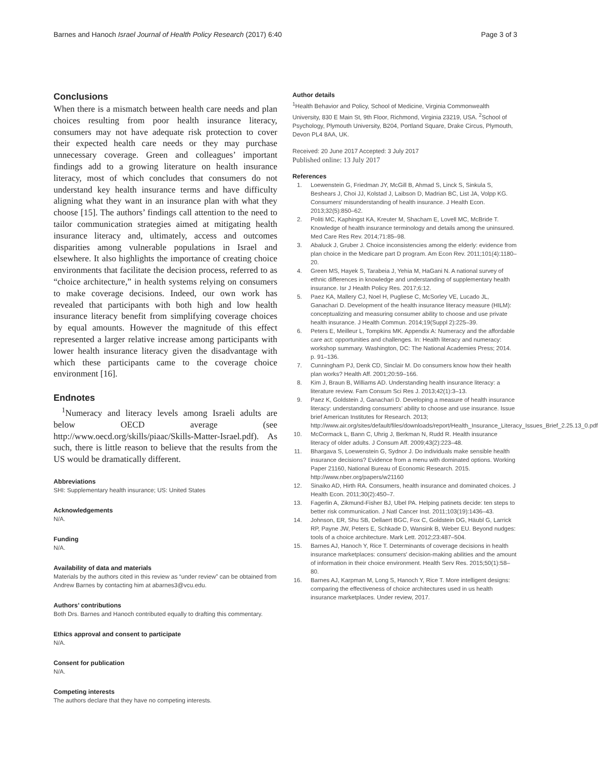Barnes and Hanoch Israel Journal of Health Policy Research (2017) 6:40 Page 3 of 3
Conclusions
When there is a mismatch between health care needs and plan choices resulting from poor health insurance literacy, consumers may not have adequate risk protection to cover their expected health care needs or they may purchase unnecessary coverage. Green and colleagues’ important findings add to a growing literature on health insurance literacy, most of which concludes that consumers do not understand key health insurance terms and have difficulty aligning what they want in an insurance plan with what they choose [15]. The authors’ findings call attention to the need to tailor communication strategies aimed at mitigating health insurance literacy and, ultimately, access and outcomes disparities among vulnerable populations in Israel and elsewhere. It also highlights the importance of creating choice environments that facilitate the decision process, referred to as “choice architecture,” in health systems relying on consumers to make coverage decisions. Indeed, our own work has revealed that participants with both high and low health insurance literacy benefit from simplifying coverage choices by equal amounts. However the magnitude of this effect represented a larger relative increase among participants with lower health insurance literacy given the disadvantage with which these participants came to the coverage choice environment [16].
Endnotes
<sup>1</sup> Numeracy and literacy levels among Israeli adults are below OECD average (see http://www.oecd.org/skills/piaac/Skills-Matter-Israel.pdf). As such, there is little reason to believe that the results from the US would be dramatically different.
Abbreviations
SHI: Supplementary health insurance; US: United States
Acknowledgements
N/A.
Funding
N/A.
Availability of data and materials
Materials by the authors cited in this review as “under review” can be obtained from Andrew Barnes by contacting him at abarnes3@vcu.edu.
Authors’ contributions
Both Drs. Barnes and Hanoch contributed equally to drafting this commentary.
Ethics approval and consent to participate
N/A.
Consent for publication
N/A.
Competing interests
The authors declare that they have no competing interests.
Author details
<sup>1</sup> Health Behavior and Policy, School of Medicine, Virginia Commonwealth University, 830 E Main St, 9th Floor, Richmond, Virginia 23219, USA. <sup>2</sup>School of Psychology, Plymouth University, B204, Portland Square, Drake Circus, Plymouth, Devon PL4 8AA, UK.
Received: 20 June 2017 Accepted: 3 July 2017
Published online: 13 July 2017
References
1. Loewenstein G, Friedman JY, McGill B, Ahmad S, Linck S, Sinkula S, Beshears J, Choi JJ, Kolstad J, Laibson D, Madrian BC, List JA, Volpp KG. Consumers' misunderstanding of health insurance. J Health Econ. 2013;32(5):850–62.
2. Politi MC, Kaphingst KA, Kreuter M, Shacham E, Lovell MC, McBride T. Knowledge of health insurance terminology and details among the uninsured. Med Care Res Rev. 2014;71:85–98.
3. Abaluck J, Gruber J. Choice inconsistencies among the elderly: evidence from plan choice in the Medicare part D program. Am Econ Rev. 2011;101(4):1180–20.
4. Green MS, Hayek S, Tarabeia J, Yehia M, HaGani N. A national survey of ethnic differences in knowledge and understanding of supplementary health insurance. Isr J Health Policy Res. 2017;6:12.
5. Paez KA, Mallery CJ, Noel H, Pugliese C, McSorley VE, Lucado JL, Ganachari D. Development of the health insurance literacy measure (HILM): conceptualizing and measuring consumer ability to choose and use private health insurance. J Health Commun. 2014;19(Suppl 2):225–39.
6. Peters E, Meilleur L, Tompkins MK. Appendix A: Numeracy and the affordable care act: opportunities and challenges. In: Health literacy and numeracy: workshop summary. Washington, DC: The National Academies Press; 2014. p. 91–136.
7. Cunningham PJ, Denk CD, Sinclair M. Do consumers know how their health plan works? Health Aff. 2001;20:59–166.
8. Kim J, Braun B, Williams AD. Understanding health insurance literacy: a literature review. Fam Consum Sci Res J. 2013;42(1):3–13.
9. Paez K, Goldstein J, Ganachari D. Developing a measure of health insurance literacy: understanding consumers' ability to choose and use insurance. Issue brief American Institutes for Research. 2013; http://www.air.org/sites/default/files/downloads/report/Health_Insurance_Literacy_Issues_Brief_2.25.13_0.pdf
10. McCormack L, Bann C, Uhrig J, Berkman N, Rudd R. Health insurance literacy of older adults. J Consum Aff. 2009;43(2):223–48.
11. Bhargava S, Loewenstein G, Sydnor J. Do individuals make sensible health insurance decisions? Evidence from a menu with dominated options. Working Paper 21160, National Bureau of Economic Research. 2015. http://www.nber.org/papers/w21160
12. Sinaiko AD, Hirth RA. Consumers, health insurance and dominated choices. J Health Econ. 2011;30(2):450–7.
13. Fagerlin A, Zikmund-Fisher BJ, Ubel PA. Helping patinets decide: ten steps to better risk communication. J Natl Cancer Inst. 2011;103(19):1436–43.
14. Johnson, ER, Shu SB, Dellaert BGC, Fox C, Goldstein DG, Häubl G, Larrick RP, Payne JW, Peters E, Schkade D, Wansink B, Weber EU. Beyond nudges: tools of a choice architecture. Mark Lett. 2012;23:487–504.
15. Barnes AJ, Hanoch Y, Rice T. Determinants of coverage decisions in health insurance marketplaces: consumers' decision-making abilities and the amount of information in their choice environment. Health Serv Res. 2015;50(1):58–80.
16. Barnes AJ, Karpman M, Long S, Hanoch Y, Rice T. More intelligent designs: comparing the effectiveness of choice architectures used in us health insurance marketplaces. Under review, 2017.